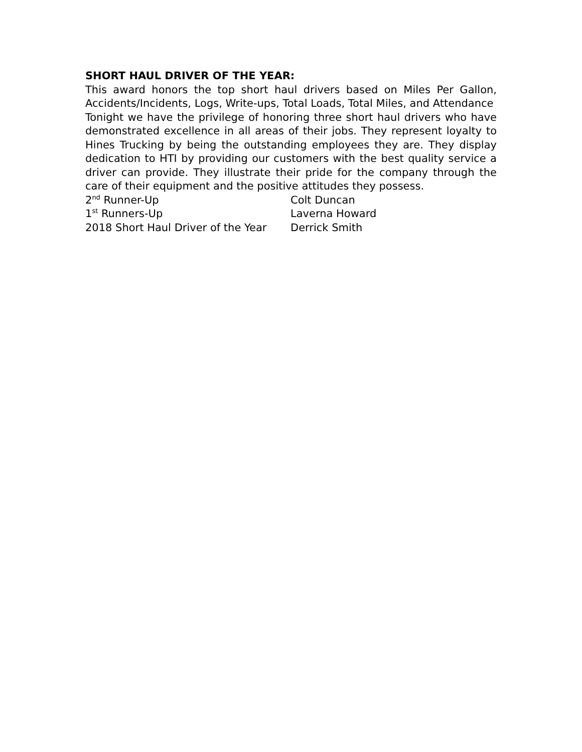SHORT HAUL DRIVER OF THE YEAR:
This award honors the top short haul drivers based on Miles Per Gallon, Accidents/Incidents, Logs, Write-ups, Total Loads, Total Miles, and Attendance
Tonight we have the privilege of honoring three short haul drivers who have demonstrated excellence in all areas of their jobs. They represent loyalty to Hines Trucking by being the outstanding employees they are. They display dedication to HTI by providing our customers with the best quality service a driver can provide. They illustrate their pride for the company through the care of their equipment and the positive attitudes they possess.
2<sup>nd</sup> Runner-Up Colt Duncan
1<sup>st</sup> Runners-Up Laverna Howard
2018 Short Haul Driver of the Year Derrick Smith